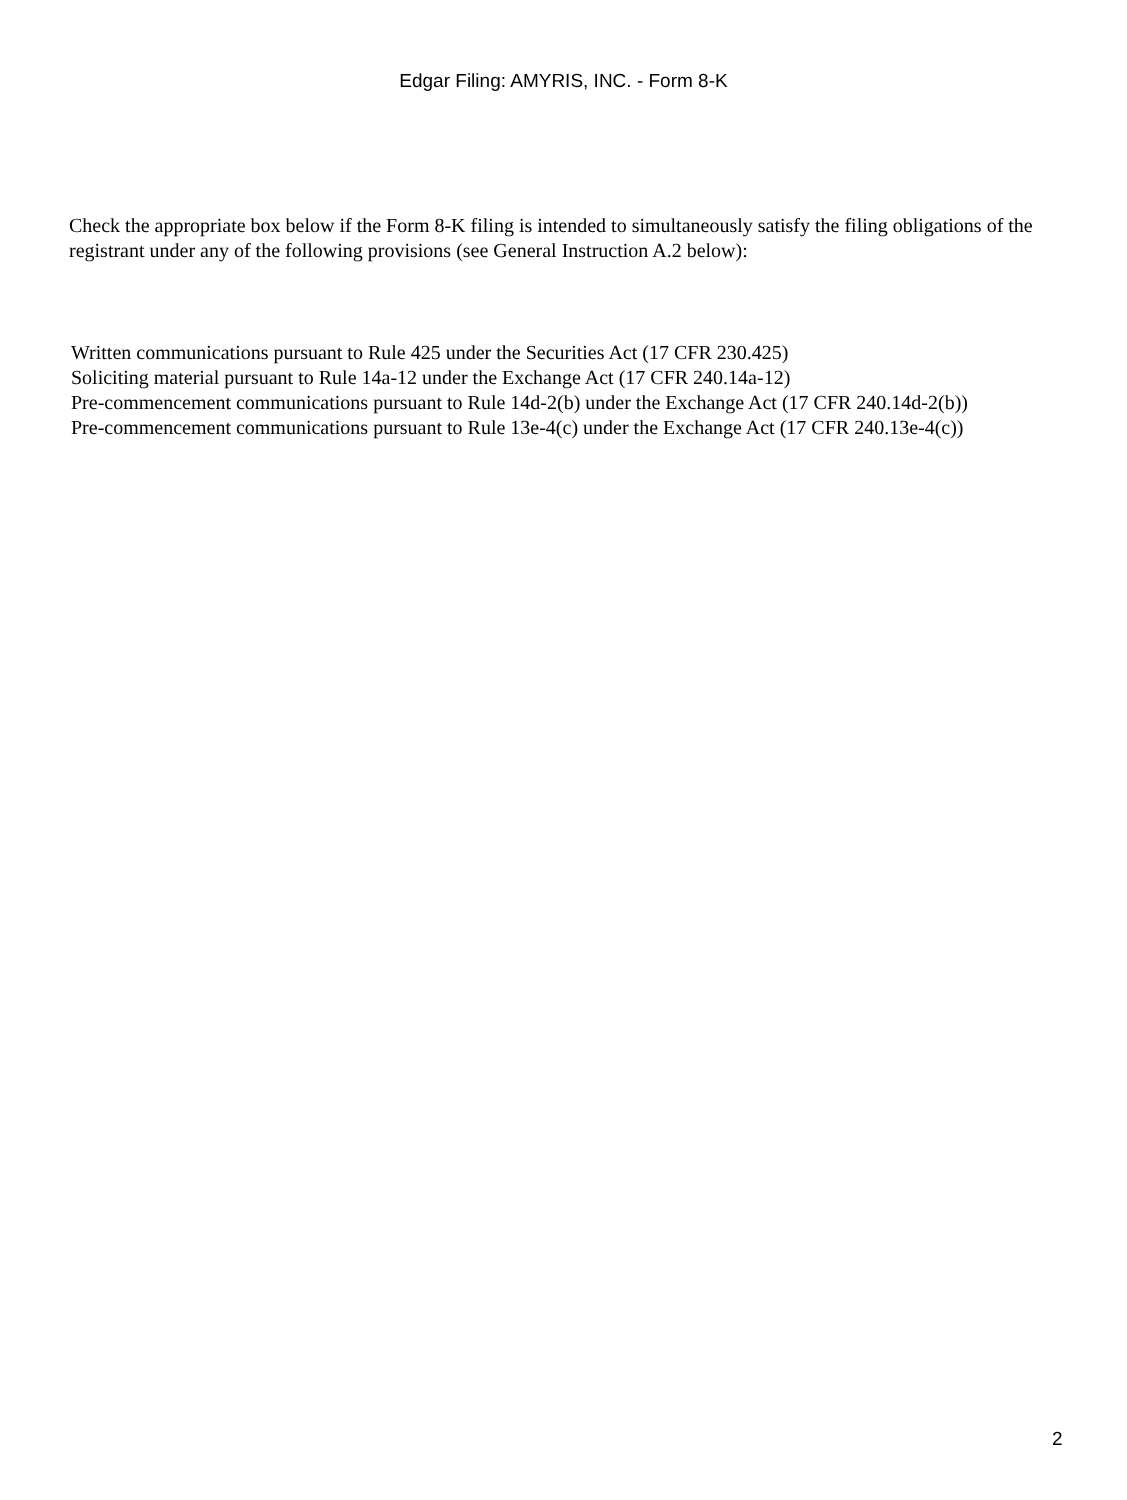Edgar Filing: AMYRIS, INC. - Form 8-K
Check the appropriate box below if the Form 8-K filing is intended to simultaneously satisfy the filing obligations of the registrant under any of the following provisions (see General Instruction A.2 below):
Written communications pursuant to Rule 425 under the Securities Act (17 CFR 230.425)
Soliciting material pursuant to Rule 14a-12 under the Exchange Act (17 CFR 240.14a-12)
Pre-commencement communications pursuant to Rule 14d-2(b) under the Exchange Act (17 CFR 240.14d-2(b))
Pre-commencement communications pursuant to Rule 13e-4(c) under the Exchange Act (17 CFR 240.13e-4(c))
2